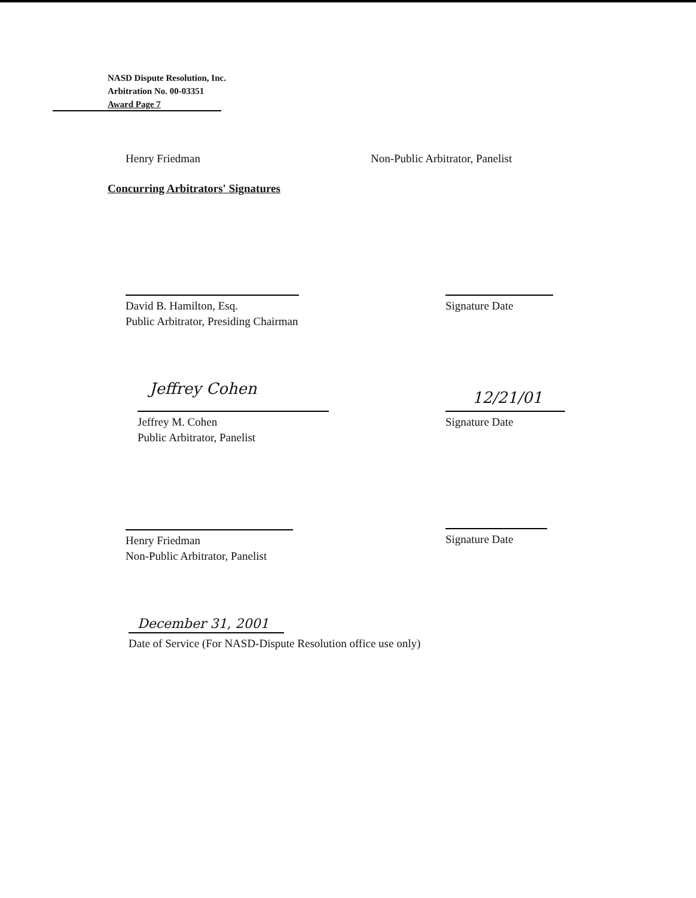NASD Dispute Resolution, Inc.
Arbitration No. 00-03351
Award Page 7
Henry Friedman
Non-Public Arbitrator, Panelist
Concurring Arbitrators' Signatures
David B. Hamilton, Esq.
Public Arbitrator, Presiding Chairman
Signature Date
Jeffrey Cohen
Jeffrey M. Cohen
Public Arbitrator, Panelist
12/21/01
Signature Date
Henry Friedman
Non-Public Arbitrator, Panelist
Signature Date
December 31, 2001
Date of Service (For NASD-Dispute Resolution office use only)